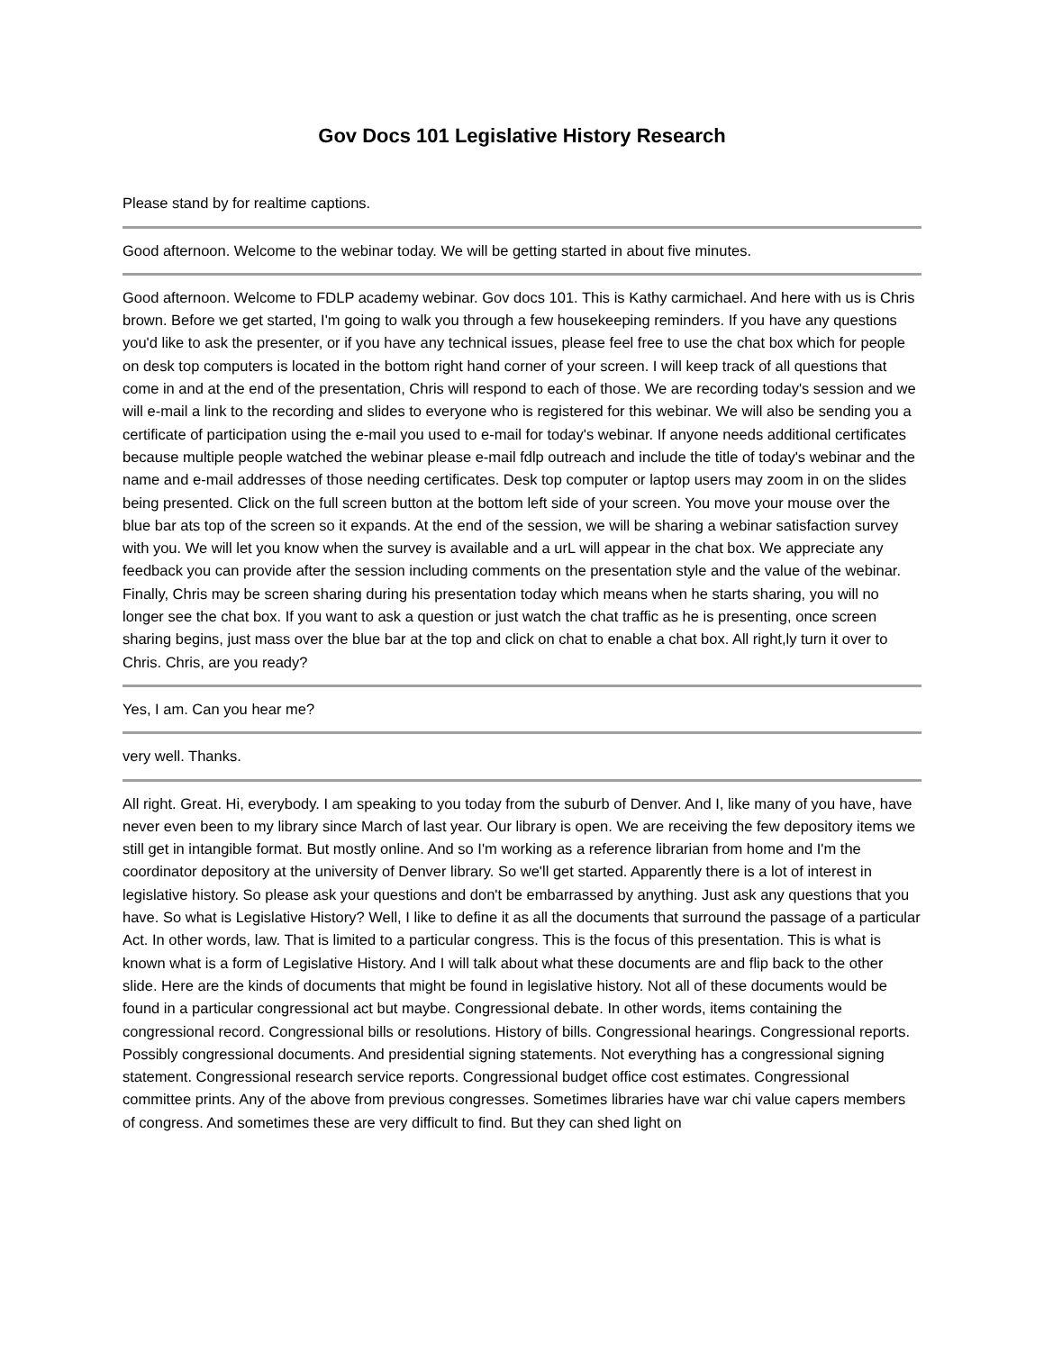Gov Docs 101 Legislative History Research
Please stand by for realtime captions.
Good afternoon. Welcome to the webinar today. We will be getting started in about five minutes.
Good afternoon. Welcome to FDLP academy webinar. Gov docs 101. This is Kathy carmichael. And here with us is Chris brown. Before we get started, I'm going to walk you through a few housekeeping reminders. If you have any questions you'd like to ask the presenter, or if you have any technical issues, please feel free to use the chat box which for people on desk top computers is located in the bottom right hand corner of your screen. I will keep track of all questions that come in and at the end of the presentation, Chris will respond to each of those. We are recording today's session and we will e-mail a link to the recording and slides to everyone who is registered for this webinar. We will also be sending you a certificate of participation using the e-mail you used to e-mail for today's webinar. If anyone needs additional certificates because multiple people watched the webinar please e-mail fdlp outreach and include the title of today's webinar and the name and e-mail addresses of those needing certificates. Desk top computer or laptop users may zoom in on the slides being presented. Click on the full screen button at the bottom left side of your screen. You move your mouse over the blue bar ats top of the screen so it expands. At the end of the session, we will be sharing a webinar satisfaction survey with you. We will let you know when the survey is available and a urL will appear in the chat box. We appreciate any feedback you can provide after the session including comments on the presentation style and the value of the webinar. Finally, Chris may be screen sharing during his presentation today which means when he starts sharing, you will no longer see the chat box. If you want to ask a question or just watch the chat traffic as he is presenting, once screen sharing begins, just mass over the blue bar at the top and click on chat to enable a chat box. All right,ly turn it over to Chris. Chris, are you ready?
Yes, I am. Can you hear me?
very well. Thanks.
All right. Great. Hi, everybody. I am speaking to you today from the suburb of Denver. And I, like many of you have, have never even been to my library since March of last year. Our library is open. We are receiving the few depository items we still get in intangible format. But mostly online. And so I'm working as a reference librarian from home and I'm the coordinator depository at the university of Denver library. So we'll get started. Apparently there is a lot of interest in legislative history. So please ask your questions and don't be embarrassed by anything. Just ask any questions that you have. So what is Legislative History? Well, I like to define it as all the documents that surround the passage of a particular Act. In other words, law. That is limited to a particular congress. This is the focus of this presentation. This is what is known what is a form of Legislative History. And I will talk about what these documents are and flip back to the other slide. Here are the kinds of documents that might be found in legislative history. Not all of these documents would be found in a particular congressional act but maybe. Congressional debate. In other words, items containing the congressional record. Congressional bills or resolutions. History of bills. Congressional hearings. Congressional reports. Possibly congressional documents. And presidential signing statements. Not everything has a congressional signing statement. Congressional research service reports. Congressional budget office cost estimates. Congressional committee prints. Any of the above from previous congresses. Sometimes libraries have war chi value capers members of congress. And sometimes these are very difficult to find. But they can shed light on